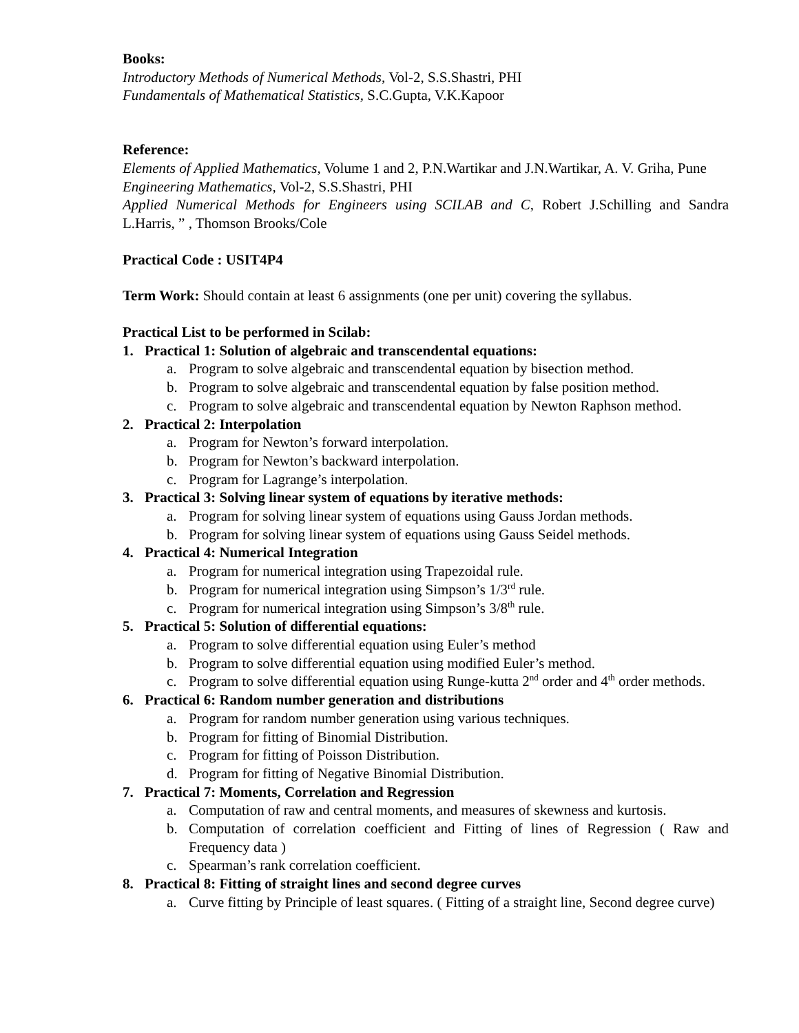Books:
Introductory Methods of Numerical Methods, Vol-2, S.S.Shastri, PHI
Fundamentals of Mathematical Statistics, S.C.Gupta, V.K.Kapoor
Reference:
Elements of Applied Mathematics, Volume 1 and 2, P.N.Wartikar and J.N.Wartikar, A. V. Griha, Pune
Engineering Mathematics, Vol-2, S.S.Shastri, PHI
Applied Numerical Methods for Engineers using SCILAB and C, Robert J.Schilling and Sandra L.Harris, ” , Thomson Brooks/Cole
Practical Code : USIT4P4
Term Work: Should contain at least 6 assignments (one per unit) covering the syllabus.
Practical List to be performed in Scilab:
1. Practical 1: Solution of algebraic and transcendental equations:
a. Program to solve algebraic and transcendental equation by bisection method.
b. Program to solve algebraic and transcendental equation by false position method.
c. Program to solve algebraic and transcendental equation by Newton Raphson method.
2. Practical 2: Interpolation
a. Program for Newton’s forward interpolation.
b. Program for Newton’s backward interpolation.
c. Program for Lagrange’s interpolation.
3. Practical 3: Solving linear system of equations by iterative methods:
a. Program for solving linear system of equations using Gauss Jordan methods.
b. Program for solving linear system of equations using Gauss Seidel methods.
4. Practical 4: Numerical Integration
a. Program for numerical integration using Trapezoidal rule.
b. Program for numerical integration using Simpson’s 1/3<sup>rd</sup> rule.
c. Program for numerical integration using Simpson’s 3/8<sup>th</sup> rule.
5. Practical 5: Solution of differential equations:
a. Program to solve differential equation using Euler’s method
b. Program to solve differential equation using modified Euler’s method.
c. Program to solve differential equation using Runge-kutta 2<sup>nd</sup> order and 4<sup>th</sup> order methods.
6. Practical 6: Random number generation and distributions
a. Program for random number generation using various techniques.
b. Program for fitting of Binomial Distribution.
c. Program for fitting of Poisson Distribution.
d. Program for fitting of Negative Binomial Distribution.
7. Practical 7: Moments, Correlation and Regression
a. Computation of raw and central moments, and measures of skewness and kurtosis.
b. Computation of correlation coefficient and Fitting of lines of Regression ( Raw and Frequency data )
c. Spearman’s rank correlation coefficient.
8. Practical 8: Fitting of straight lines and second degree curves
a. Curve fitting by Principle of least squares. ( Fitting of a straight line, Second degree curve)